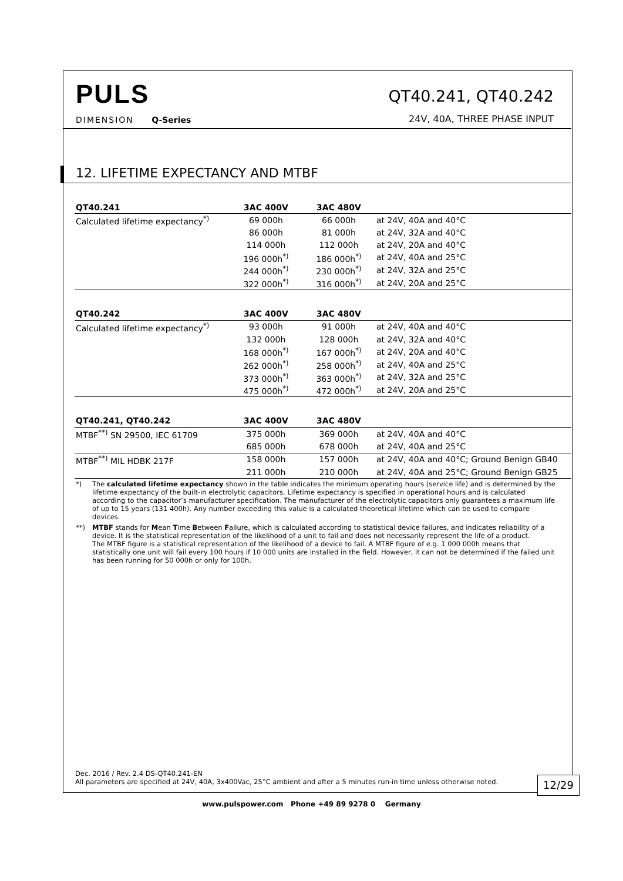PULS
DIMENSION Q-Series
QT40.241, QT40.242
24V, 40A, THREE PHASE INPUT
12. LIFETIME EXPECTANCY AND MTBF
| QT40.241 | 3AC 400V | 3AC 480V | |
| --- | --- | --- | --- |
| Calculated lifetime expectancy<sup>*)</sup> | 69 000h | 66 000h | at 24V, 40A and 40°C |
| | 86 000h | 81 000h | at 24V, 32A and 40°C |
| | 114 000h | 112 000h | at 24V, 20A and 40°C |
| | 196 000h<sup>*)</sup> | 186 000h<sup>*)</sup> | at 24V, 40A and 25°C |
| | 244 000h<sup>*)</sup> | 230 000h<sup>*)</sup> | at 24V, 32A and 25°C |
| | 322 000h<sup>*)</sup> | 316 000h<sup>*)</sup> | at 24V, 20A and 25°C |
| QT40.242 | 3AC 400V | 3AC 480V | |
| --- | --- | --- | --- |
| Calculated lifetime expectancy<sup>*)</sup> | 93 000h | 91 000h | at 24V, 40A and 40°C |
| | 132 000h | 128 000h | at 24V, 32A and 40°C |
| | 168 000h<sup>*)</sup> | 167 000h<sup>*)</sup> | at 24V, 20A and 40°C |
| | 262 000h<sup>*)</sup> | 258 000h<sup>*)</sup> | at 24V, 40A and 25°C |
| | 373 000h<sup>*)</sup> | 363 000h<sup>*)</sup> | at 24V, 32A and 25°C |
| | 475 000h<sup>*)</sup> | 472 000h<sup>*)</sup> | at 24V, 20A and 25°C |
| QT40.241, QT40.242 | 3AC 400V | 3AC 480V | |
| --- | --- | --- | --- |
| MTBF<sup>**)</sup> SN 29500, IEC 61709 | 375 000h | 369 000h | at 24V, 40A and 40°C |
| | 685 000h | 678 000h | at 24V, 40A and 25°C |
| MTBF<sup>**)</sup> MIL HDBK 217F | 158 000h | 157 000h | at 24V, 40A and 40°C; Ground Benign GB40 |
| | 211 000h | 210 000h | at 24V, 40A and 25°C; Ground Benign GB25 |
*) The calculated lifetime expectancy shown in the table indicates the minimum operating hours (service life) and is determined by the lifetime expectancy of the built-in electrolytic capacitors. Lifetime expectancy is specified in operational hours and is calculated according to the capacitor’s manufacturer specification. The manufacturer of the electrolytic capacitors only guarantees a maximum life of up to 15 years (131 400h). Any number exceeding this value is a calculated theoretical lifetime which can be used to compare devices.
**) MTBF stands for Mean Time Between Failure, which is calculated according to statistical device failures, and indicates reliability of a device. It is the statistical representation of the likelihood of a unit to fail and does not necessarily represent the life of a product.
The MTBF figure is a statistical representation of the likelihood of a device to fail. A MTBF figure of e.g. 1 000 000h means that statistically one unit will fail every 100 hours if 10 000 units are installed in the field. However, it can not be determined if the failed unit has been running for 50 000h or only for 100h.
Dec. 2016 / Rev. 2.4 DS-QT40.241-EN
All parameters are specified at 24V, 40A, 3x400Vac, 25°C ambient and after a 5 minutes run-in time unless otherwise noted.
12/29
www.pulspower.com Phone +49 89 9278 0 Germany